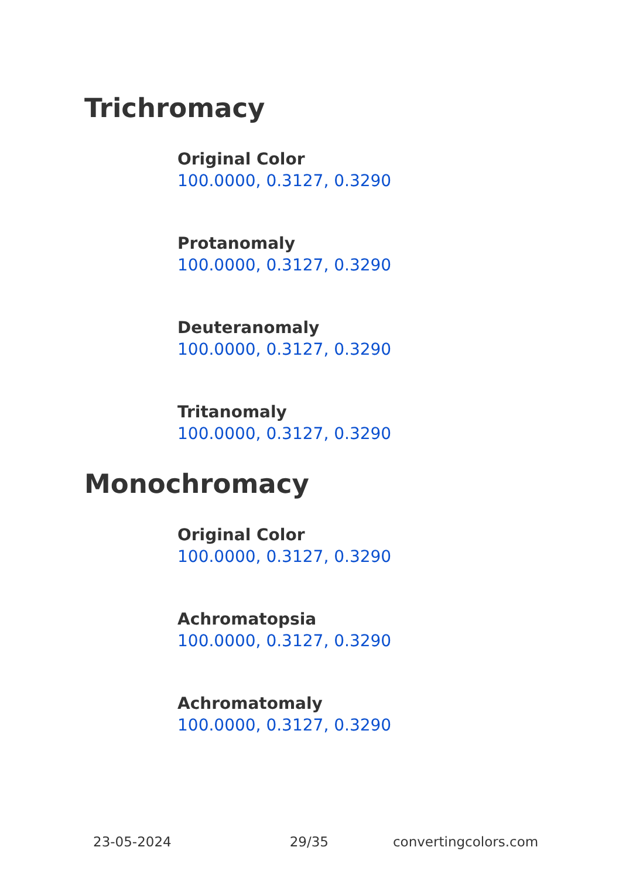Trichromacy
Original Color
100.0000, 0.3127, 0.3290
Protanomaly
100.0000, 0.3127, 0.3290
Deuteranomaly
100.0000, 0.3127, 0.3290
Tritanomaly
100.0000, 0.3127, 0.3290
Monochromacy
Original Color
100.0000, 0.3127, 0.3290
Achromatopsia
100.0000, 0.3127, 0.3290
Achromatomaly
100.0000, 0.3127, 0.3290
23-05-2024 29/35 convertingcolors.com